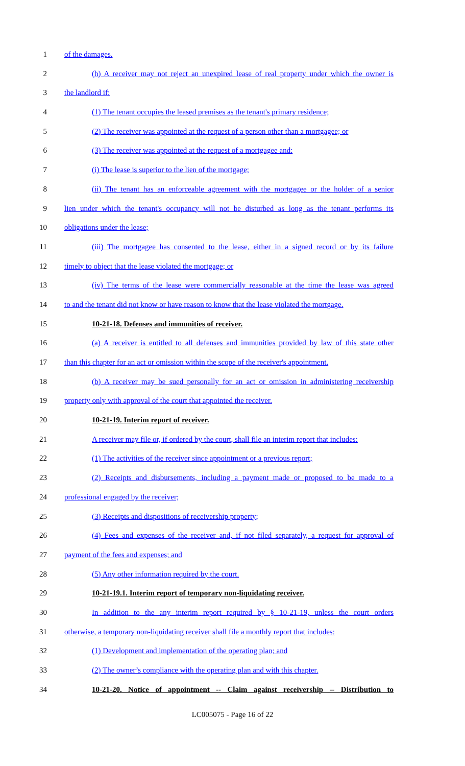1 of the damages.
2 (h) A receiver may not reject an unexpired lease of real property under which the owner is
3 the landlord if:
4 (1) The tenant occupies the leased premises as the tenant's primary residence;
5 (2) The receiver was appointed at the request of a person other than a mortgagee; or
6 (3) The receiver was appointed at the request of a mortgagee and:
7 (i) The lease is superior to the lien of the mortgage;
8 (ii) The tenant has an enforceable agreement with the mortgagee or the holder of a senior
9 lien under which the tenant's occupancy will not be disturbed as long as the tenant performs its
10 obligations under the lease;
11 (iii) The mortgagee has consented to the lease, either in a signed record or by its failure
12 timely to object that the lease violated the mortgage; or
13 (iv) The terms of the lease were commercially reasonable at the time the lease was agreed
14 to and the tenant did not know or have reason to know that the lease violated the mortgage.
15 10-21-18. Defenses and immunities of receiver.
16 (a) A receiver is entitled to all defenses and immunities provided by law of this state other
17 than this chapter for an act or omission within the scope of the receiver's appointment.
18 (b) A receiver may be sued personally for an act or omission in administering receivership
19 property only with approval of the court that appointed the receiver.
20 10-21-19. Interim report of receiver.
21 A receiver may file or, if ordered by the court, shall file an interim report that includes:
22 (1) The activities of the receiver since appointment or a previous report;
23 (2) Receipts and disbursements, including a payment made or proposed to be made to a
24 professional engaged by the receiver;
25 (3) Receipts and dispositions of receivership property;
26 (4) Fees and expenses of the receiver and, if not filed separately, a request for approval of
27 payment of the fees and expenses; and
28 (5) Any other information required by the court.
29 10-21-19.1. Interim report of temporary non-liquidating receiver.
30 In addition to the any interim report required by § 10-21-19, unless the court orders
31 otherwise, a temporary non-liquidating receiver shall file a monthly report that includes:
32 (1) Development and implementation of the operating plan; and
33 (2) The owner’s compliance with the operating plan and with this chapter.
34 10-21-20. Notice of appointment -- Claim against receivership -- Distribution to
LC005075 - Page 16 of 22